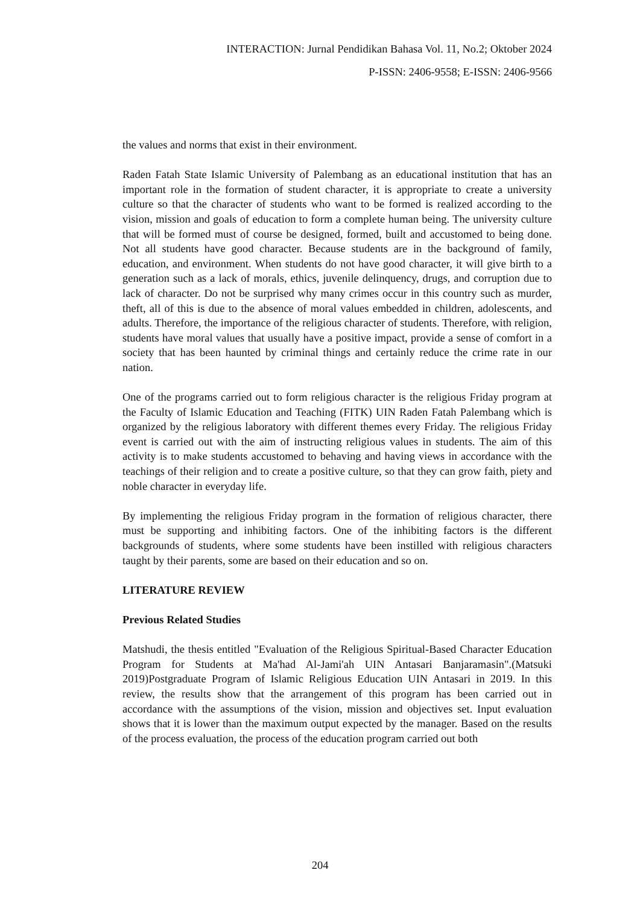INTERACTION: Jurnal Pendidikan Bahasa Vol. 11, No.2; Oktober 2024
P-ISSN: 2406-9558; E-ISSN: 2406-9566
the values and norms that exist in their environment.
Raden Fatah State Islamic University of Palembang as an educational institution that has an important role in the formation of student character, it is appropriate to create a university culture so that the character of students who want to be formed is realized according to the vision, mission and goals of education to form a complete human being. The university culture that will be formed must of course be designed, formed, built and accustomed to being done. Not all students have good character. Because students are in the background of family, education, and environment. When students do not have good character, it will give birth to a generation such as a lack of morals, ethics, juvenile delinquency, drugs, and corruption due to lack of character. Do not be surprised why many crimes occur in this country such as murder, theft, all of this is due to the absence of moral values embedded in children, adolescents, and adults. Therefore, the importance of the religious character of students. Therefore, with religion, students have moral values that usually have a positive impact, provide a sense of comfort in a society that has been haunted by criminal things and certainly reduce the crime rate in our nation.
One of the programs carried out to form religious character is the religious Friday program at the Faculty of Islamic Education and Teaching (FITK) UIN Raden Fatah Palembang which is organized by the religious laboratory with different themes every Friday. The religious Friday event is carried out with the aim of instructing religious values in students. The aim of this activity is to make students accustomed to behaving and having views in accordance with the teachings of their religion and to create a positive culture, so that they can grow faith, piety and noble character in everyday life.
By implementing the religious Friday program in the formation of religious character, there must be supporting and inhibiting factors. One of the inhibiting factors is the different backgrounds of students, where some students have been instilled with religious characters taught by their parents, some are based on their education and so on.
LITERATURE REVIEW
Previous Related Studies
Matshudi, the thesis entitled "Evaluation of the Religious Spiritual-Based Character Education Program for Students at Ma'had Al-Jami'ah UIN Antasari Banjaramasin".(Matsuki 2019)Postgraduate Program of Islamic Religious Education UIN Antasari in 2019. In this review, the results show that the arrangement of this program has been carried out in accordance with the assumptions of the vision, mission and objectives set. Input evaluation shows that it is lower than the maximum output expected by the manager. Based on the results of the process evaluation, the process of the education program carried out both
204